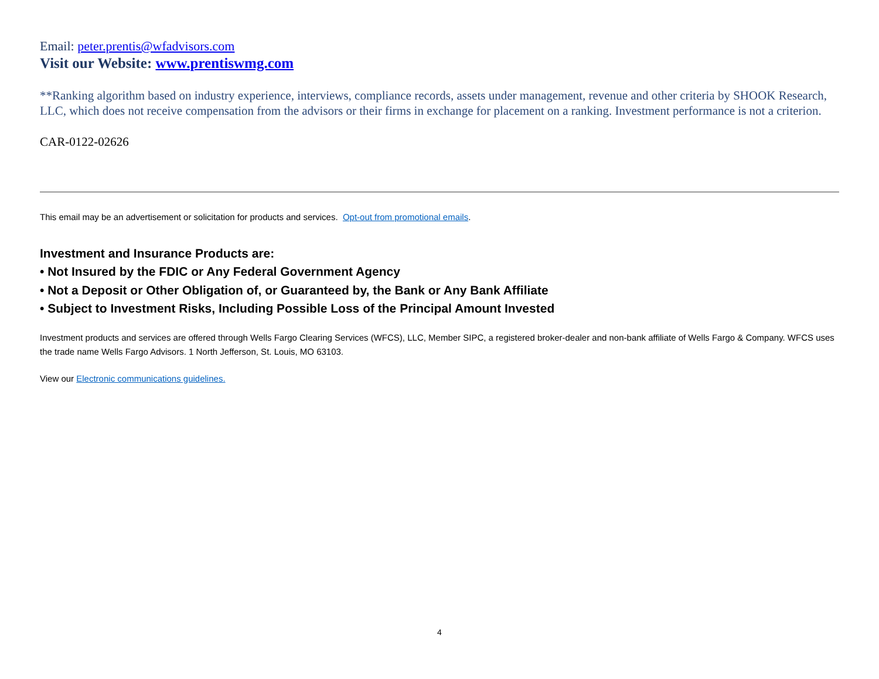Email: peter.prentis@wfadvisors.com
Visit our Website: www.prentiswmg.com
**Ranking algorithm based on industry experience, interviews, compliance records, assets under management, revenue and other criteria by SHOOK Research, LLC, which does not receive compensation from the advisors or their firms in exchange for placement on a ranking. Investment performance is not a criterion.
CAR-0122-02626
This email may be an advertisement or solicitation for products and services. Opt-out from promotional emails.
Investment and Insurance Products are:
• Not Insured by the FDIC or Any Federal Government Agency
• Not a Deposit or Other Obligation of, or Guaranteed by, the Bank or Any Bank Affiliate
• Subject to Investment Risks, Including Possible Loss of the Principal Amount Invested
Investment products and services are offered through Wells Fargo Clearing Services (WFCS), LLC, Member SIPC, a registered broker-dealer and non-bank affiliate of Wells Fargo & Company. WFCS uses the trade name Wells Fargo Advisors. 1 North Jefferson, St. Louis, MO 63103.
View our Electronic communications guidelines.
4